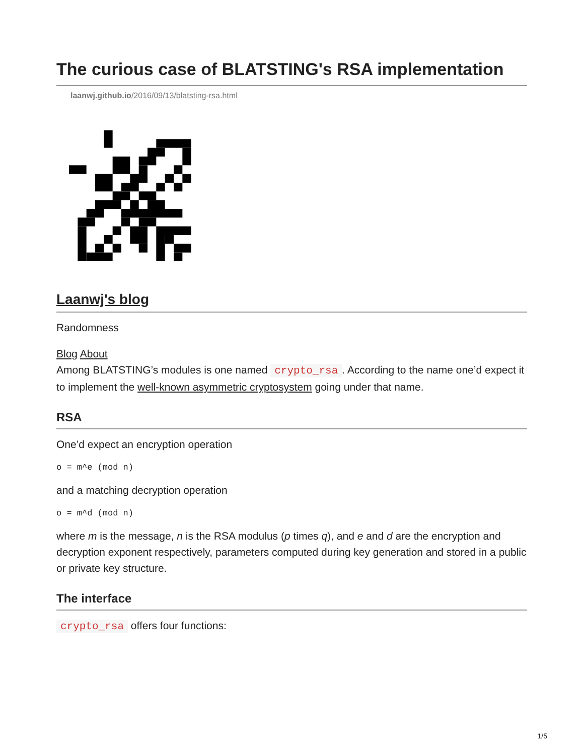The curious case of BLATSTING's RSA implementation
laanwj.github.io/2016/09/13/blatsting-rsa.html
Laanwj's blog
Randomness
Blog About
Among BLATSTING’s modules is one named crypto_rsa. According to the name one’d expect it to implement the well-known asymmetric cryptosystem going under that name.
RSA
One’d expect an encryption operation
o = m^e (mod n)
and a matching decryption operation
o = m^d (mod n)
where m is the message, n is the RSA modulus (p times q), and e and d are the encryption and decryption exponent respectively, parameters computed during key generation and stored in a public or private key structure.
The interface
crypto_rsa offers four functions:
1/5